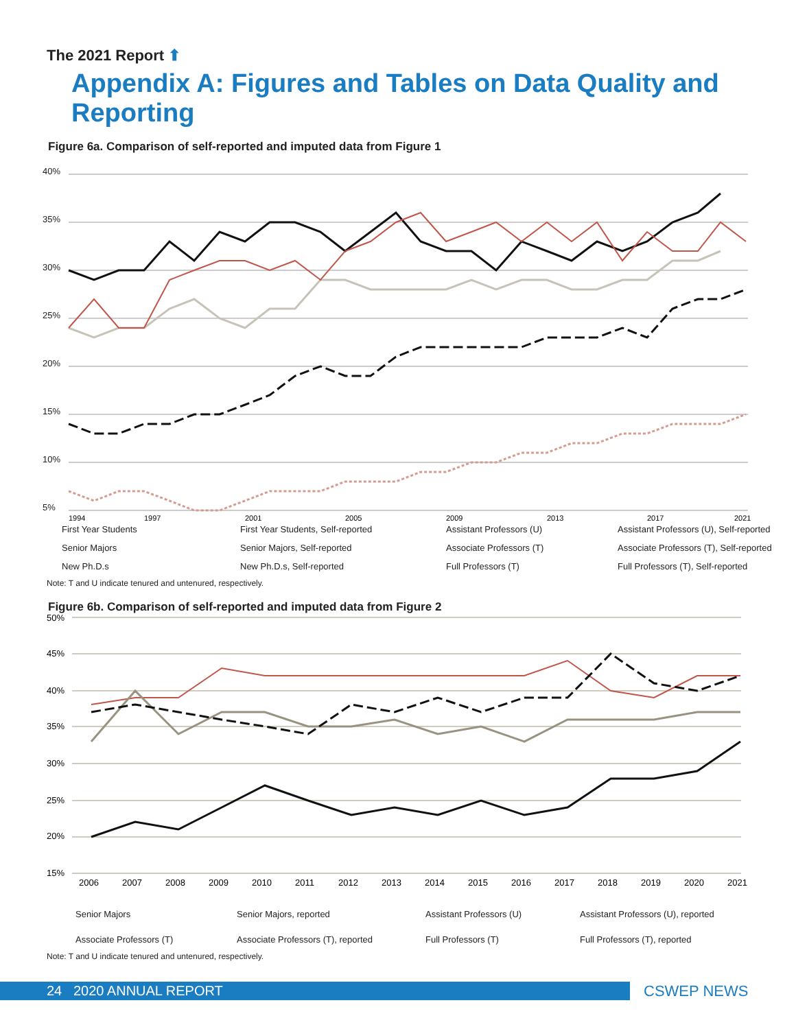The 2021 Report ⬆
Appendix A: Figures and Tables on Data Quality and Reporting
Figure 6a. Comparison of self-reported and imputed data from Figure 1
40%
35%
30%
25%
20%
15%
10%
5%
1994
1997
2001
2005
2009
2013
2017
2021
First Year Students
First Year Students, Self-reported
Assistant Professors (U)
Assistant Professors (U), Self-reported
Senior Majors
Senior Majors, Self-reported
Associate Professors (T)
Associate Professors (T), Self-reported
New Ph.D.s
New Ph.D.s, Self-reported
Full Professors (T)
Full Professors (T), Self-reported
Note: T and U indicate tenured and untenured, respectively.
Figure 6b. Comparison of self-reported and imputed data from Figure 2
50%
45%
40%
35%
30%
25%
20%
15%
2006
2007
2008
2009
2010
2011
2012
2013
2014
2015
2016
2017
2018
2019
2020
2021
Senior Majors
Senior Majors, reported
Assistant Professors (U)
Assistant Professors (U), reported
Associate Professors (T)
Associate Professors (T), reported
Full Professors (T)
Full Professors (T), reported
Note: T and U indicate tenured and untenured, respectively.
24 2020 ANNUAL REPORT CSWEP NEWS